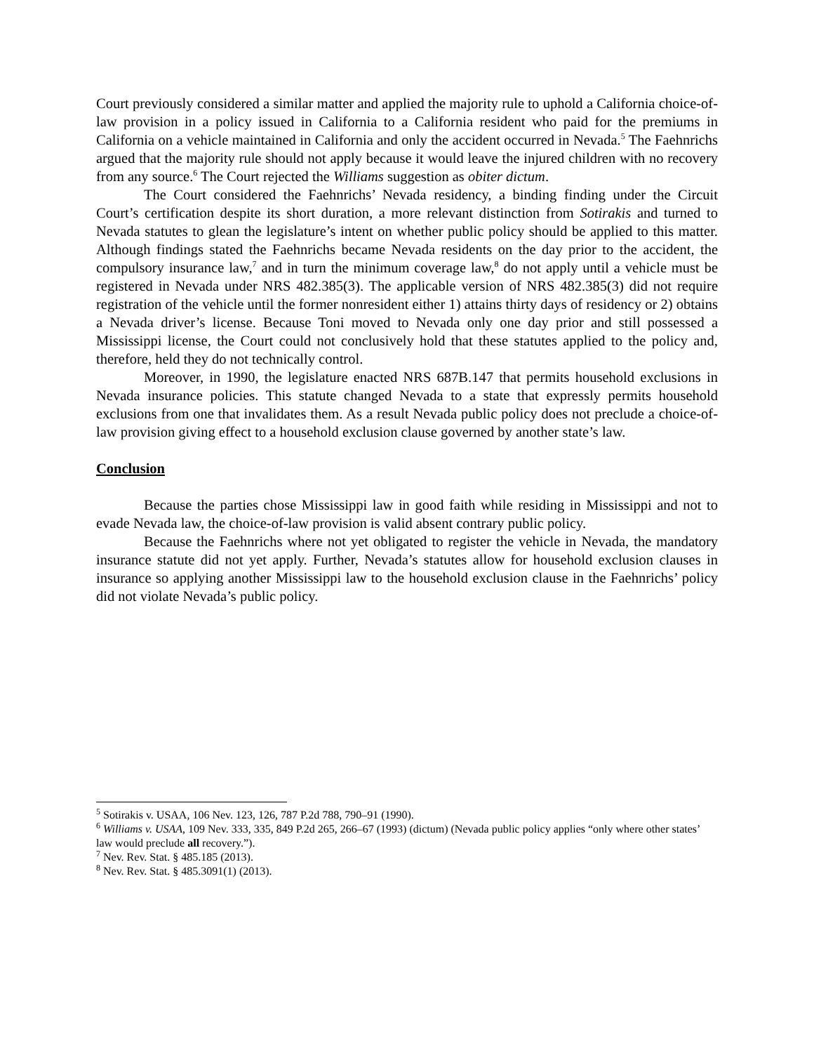Court previously considered a similar matter and applied the majority rule to uphold a California choice-of-law provision in a policy issued in California to a California resident who paid for the premiums in California on a vehicle maintained in California and only the accident occurred in Nevada.<sup>5</sup> The Faehnrichs argued that the majority rule should not apply because it would leave the injured children with no recovery from any source.<sup>6</sup> The Court rejected the Williams suggestion as obiter dictum.
The Court considered the Faehnrichs’ Nevada residency, a binding finding under the Circuit Court’s certification despite its short duration, a more relevant distinction from Sotirakis and turned to Nevada statutes to glean the legislature’s intent on whether public policy should be applied to this matter. Although findings stated the Faehnrichs became Nevada residents on the day prior to the accident, the compulsory insurance law,<sup>7</sup> and in turn the minimum coverage law,<sup>8</sup> do not apply until a vehicle must be registered in Nevada under NRS 482.385(3). The applicable version of NRS 482.385(3) did not require registration of the vehicle until the former nonresident either 1) attains thirty days of residency or 2) obtains a Nevada driver’s license. Because Toni moved to Nevada only one day prior and still possessed a Mississippi license, the Court could not conclusively hold that these statutes applied to the policy and, therefore, held they do not technically control.
Moreover, in 1990, the legislature enacted NRS 687B.147 that permits household exclusions in Nevada insurance policies. This statute changed Nevada to a state that expressly permits household exclusions from one that invalidates them. As a result Nevada public policy does not preclude a choice-of-law provision giving effect to a household exclusion clause governed by another state’s law.
Conclusion
Because the parties chose Mississippi law in good faith while residing in Mississippi and not to evade Nevada law, the choice-of-law provision is valid absent contrary public policy.
Because the Faehnrichs where not yet obligated to register the vehicle in Nevada, the mandatory insurance statute did not yet apply. Further, Nevada’s statutes allow for household exclusion clauses in insurance so applying another Mississippi law to the household exclusion clause in the Faehnrichs’ policy did not violate Nevada’s public policy.
<sup>5</sup> Sotirakis v. USAA, 106 Nev. 123, 126, 787 P.2d 788, 790–91 (1990).
<sup>6</sup> Williams v. USAA, 109 Nev. 333, 335, 849 P.2d 265, 266–67 (1993) (dictum) (Nevada public policy applies “only where other states’ law would preclude all recovery.”).
<sup>7</sup> Nev. Rev. Stat. § 485.185 (2013).
<sup>8</sup> Nev. Rev. Stat. § 485.3091(1) (2013).